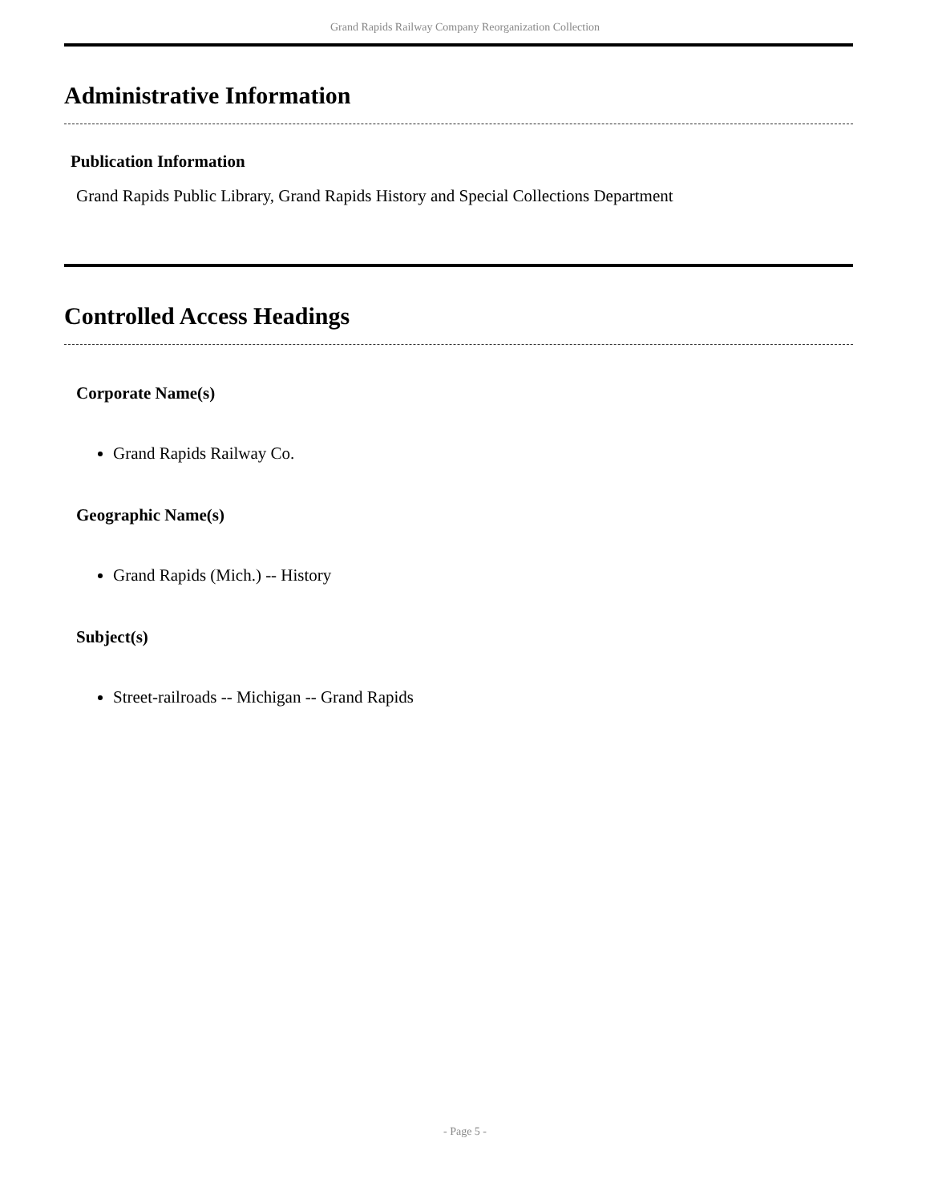Grand Rapids Railway Company Reorganization Collection
Administrative Information
Publication Information
Grand Rapids Public Library, Grand Rapids History and Special Collections Department
Controlled Access Headings
Corporate Name(s)
Grand Rapids Railway Co.
Geographic Name(s)
Grand Rapids (Mich.) -- History
Subject(s)
Street-railroads -- Michigan -- Grand Rapids
- Page 5 -